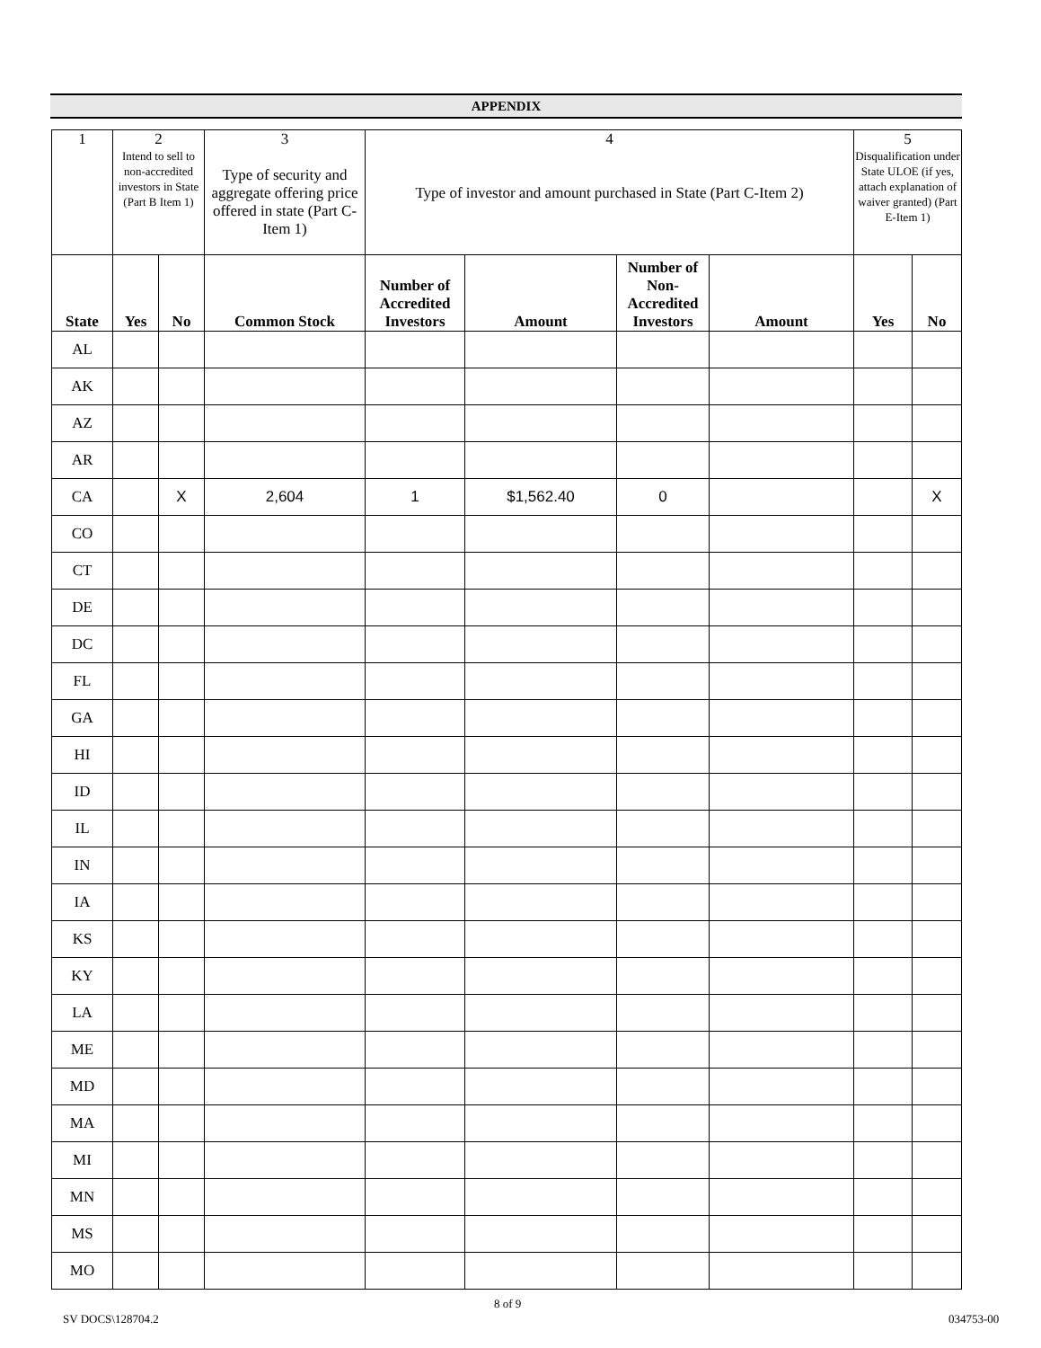APPENDIX
| 1 | 2 Intend to sell to non-accredited investors in State (Part B Item 1) | | 3 Type of security and aggregate offering price offered in state (Part C-Item 1) | 4 Type of investor and amount purchased in State (Part C-Item 2) | | | | 5 Disqualification under State ULOE (if yes, attach explanation of waiver granted) (Part E-Item 1) | |
| State | Yes | No | Common Stock | Number of Accredited Investors | Amount | Number of Non-Accredited Investors | Amount | Yes | No |
| AL | | | | | | | | | |
| AK | | | | | | | | | |
| AZ | | | | | | | | | |
| AR | | | | | | | | | |
| CA | | X | 2,604 | 1 | $1,562.40 | 0 | | | X |
| CO | | | | | | | | | |
| CT | | | | | | | | | |
| DE | | | | | | | | | |
| DC | | | | | | | | | |
| FL | | | | | | | | | |
| GA | | | | | | | | | |
| HI | | | | | | | | | |
| ID | | | | | | | | | |
| IL | | | | | | | | | |
| IN | | | | | | | | | |
| IA | | | | | | | | | |
| KS | | | | | | | | | |
| KY | | | | | | | | | |
| LA | | | | | | | | | |
| ME | | | | | | | | | |
| MD | | | | | | | | | |
| MA | | | | | | | | | |
| MI | | | | | | | | | |
| MN | | | | | | | | | |
| MS | | | | | | | | | |
| MO | | | | | | | | | |
8 of 9
SV DOCS\128704.2 034753-00